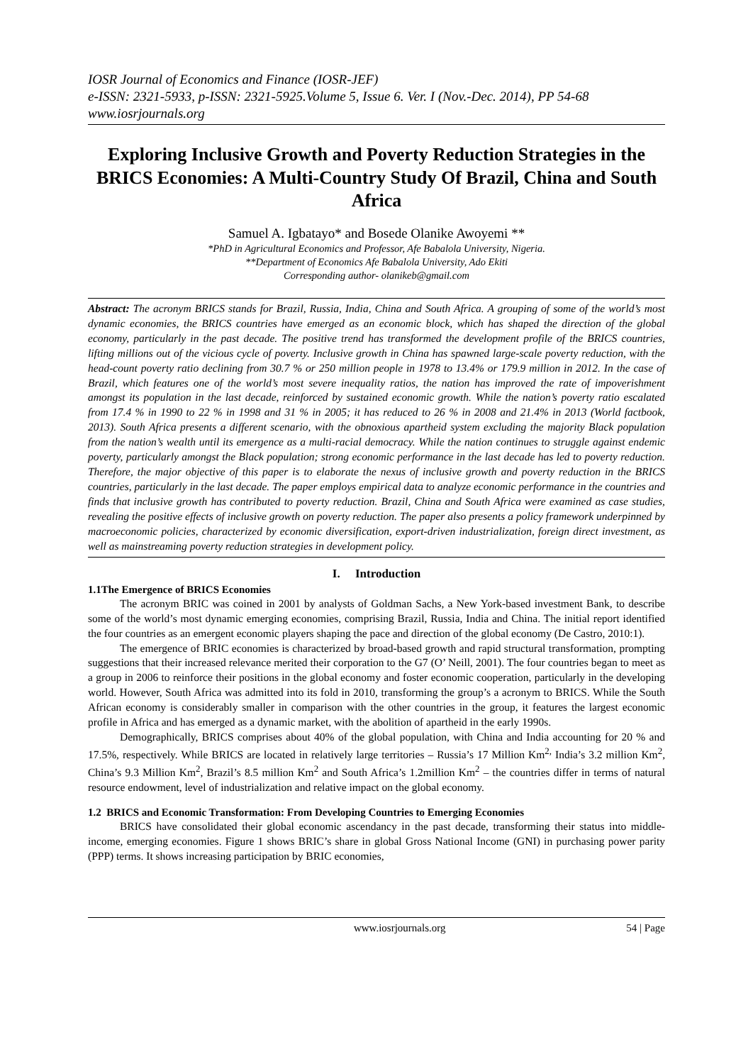IOSR Journal of Economics and Finance (IOSR-JEF)
e-ISSN: 2321-5933, p-ISSN: 2321-5925.Volume 5, Issue 6. Ver. I (Nov.-Dec. 2014), PP 54-68
www.iosrjournals.org
Exploring Inclusive Growth and Poverty Reduction Strategies in the BRICS Economies: A Multi-Country Study Of Brazil, China and South Africa
Samuel A. Igbatayo* and Bosede Olanike Awoyemi **
*PhD in Agricultural Economics and Professor, Afe Babalola University, Nigeria.
**Department of Economics Afe Babalola University, Ado Ekiti
Corresponding author- olanikeb@gmail.com
Abstract: The acronym BRICS stands for Brazil, Russia, India, China and South Africa. A grouping of some of the world’s most dynamic economies, the BRICS countries have emerged as an economic block, which has shaped the direction of the global economy, particularly in the past decade. The positive trend has transformed the development profile of the BRICS countries, lifting millions out of the vicious cycle of poverty. Inclusive growth in China has spawned large-scale poverty reduction, with the head-count poverty ratio declining from 30.7 % or 250 million people in 1978 to 13.4% or 179.9 million in 2012. In the case of Brazil, which features one of the world’s most severe inequality ratios, the nation has improved the rate of impoverishment amongst its population in the last decade, reinforced by sustained economic growth. While the nation’s poverty ratio escalated from 17.4 % in 1990 to 22 % in 1998 and 31 % in 2005; it has reduced to 26 % in 2008 and 21.4% in 2013 (World factbook, 2013). South Africa presents a different scenario, with the obnoxious apartheid system excluding the majority Black population from the nation’s wealth until its emergence as a multi-racial democracy. While the nation continues to struggle against endemic poverty, particularly amongst the Black population; strong economic performance in the last decade has led to poverty reduction. Therefore, the major objective of this paper is to elaborate the nexus of inclusive growth and poverty reduction in the BRICS countries, particularly in the last decade. The paper employs empirical data to analyze economic performance in the countries and finds that inclusive growth has contributed to poverty reduction. Brazil, China and South Africa were examined as case studies, revealing the positive effects of inclusive growth on poverty reduction. The paper also presents a policy framework underpinned by macroeconomic policies, characterized by economic diversification, export-driven industrialization, foreign direct investment, as well as mainstreaming poverty reduction strategies in development policy.
I. Introduction
1.1The Emergence of BRICS Economies
The acronym BRIC was coined in 2001 by analysts of Goldman Sachs, a New York-based investment Bank, to describe some of the world’s most dynamic emerging economies, comprising Brazil, Russia, India and China. The initial report identified the four countries as an emergent economic players shaping the pace and direction of the global economy (De Castro, 2010:1).
The emergence of BRIC economies is characterized by broad-based growth and rapid structural transformation, prompting suggestions that their increased relevance merited their corporation to the G7 (O’ Neill, 2001). The four countries began to meet as a group in 2006 to reinforce their positions in the global economy and foster economic cooperation, particularly in the developing world. However, South Africa was admitted into its fold in 2010, transforming the group’s a acronym to BRICS. While the South African economy is considerably smaller in comparison with the other countries in the group, it features the largest economic profile in Africa and has emerged as a dynamic market, with the abolition of apartheid in the early 1990s.
Demographically, BRICS comprises about 40% of the global population, with China and India accounting for 20 % and 17.5%, respectively. While BRICS are located in relatively large territories – Russia’s 17 Million Km<sup>2,</sup> India’s 3.2 million Km<sup>2</sup>, China’s 9.3 Million Km<sup>2</sup>, Brazil’s 8.5 million Km<sup>2</sup> and South Africa’s 1.2million Km<sup>2</sup> – the countries differ in terms of natural resource endowment, level of industrialization and relative impact on the global economy.
1.2 BRICS and Economic Transformation: From Developing Countries to Emerging Economies
BRICS have consolidated their global economic ascendancy in the past decade, transforming their status into middle-income, emerging economies. Figure 1 shows BRIC’s share in global Gross National Income (GNI) in purchasing power parity (PPP) terms. It shows increasing participation by BRIC economies,
www.iosrjournals.org 54 | Page